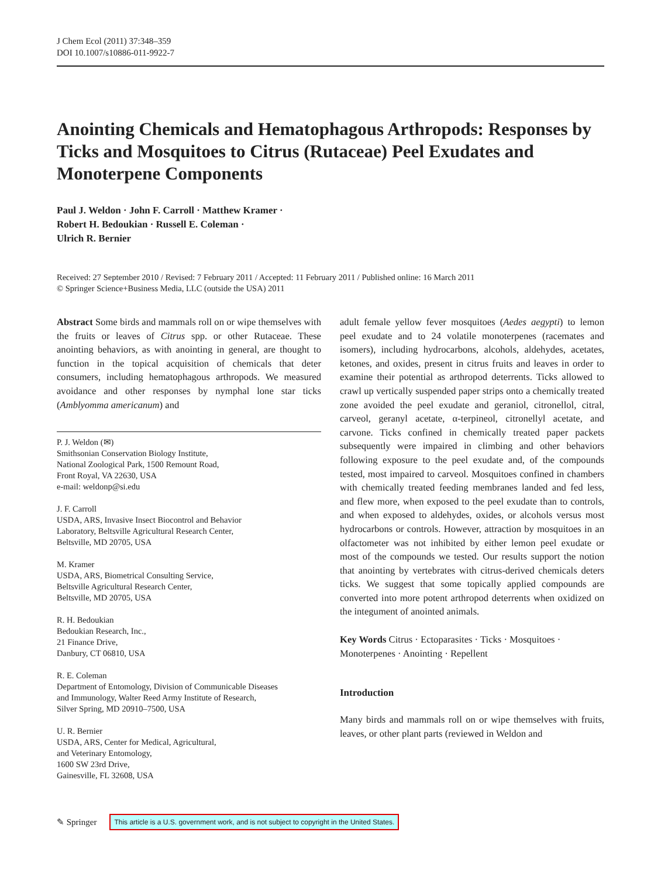J Chem Ecol (2011) 37:348–359
DOI 10.1007/s10886-011-9922-7
Anointing Chemicals and Hematophagous Arthropods: Responses by Ticks and Mosquitoes to Citrus (Rutaceae) Peel Exudates and Monoterpene Components
Paul J. Weldon · John F. Carroll · Matthew Kramer ·
Robert H. Bedoukian · Russell E. Coleman ·
Ulrich R. Bernier
Received: 27 September 2010 / Revised: 7 February 2011 / Accepted: 11 February 2011 / Published online: 16 March 2011
© Springer Science+Business Media, LLC (outside the USA) 2011
Abstract Some birds and mammals roll on or wipe themselves with the fruits or leaves of Citrus spp. or other Rutaceae. These anointing behaviors, as with anointing in general, are thought to function in the topical acquisition of chemicals that deter consumers, including hematophagous arthropods. We measured avoidance and other responses by nymphal lone star ticks (Amblyomma americanum) and
P. J. Weldon (✉)
Smithsonian Conservation Biology Institute,
National Zoological Park, 1500 Remount Road,
Front Royal, VA 22630, USA
e-mail: weldonp@si.edu
J. F. Carroll
USDA, ARS, Invasive Insect Biocontrol and Behavior
Laboratory, Beltsville Agricultural Research Center,
Beltsville, MD 20705, USA
M. Kramer
USDA, ARS, Biometrical Consulting Service,
Beltsville Agricultural Research Center,
Beltsville, MD 20705, USA
R. H. Bedoukian
Bedoukian Research, Inc.,
21 Finance Drive,
Danbury, CT 06810, USA
R. E. Coleman
Department of Entomology, Division of Communicable Diseases
and Immunology, Walter Reed Army Institute of Research,
Silver Spring, MD 20910–7500, USA
U. R. Bernier
USDA, ARS, Center for Medical, Agricultural,
and Veterinary Entomology,
1600 SW 23rd Drive,
Gainesville, FL 32608, USA
adult female yellow fever mosquitoes (Aedes aegypti) to lemon peel exudate and to 24 volatile monoterpenes (racemates and isomers), including hydrocarbons, alcohols, aldehydes, acetates, ketones, and oxides, present in citrus fruits and leaves in order to examine their potential as arthropod deterrents. Ticks allowed to crawl up vertically suspended paper strips onto a chemically treated zone avoided the peel exudate and geraniol, citronellol, citral, carveol, geranyl acetate, α-terpineol, citronellyl acetate, and carvone. Ticks confined in chemically treated paper packets subsequently were impaired in climbing and other behaviors following exposure to the peel exudate and, of the compounds tested, most impaired to carveol. Mosquitoes confined in chambers with chemically treated feeding membranes landed and fed less, and flew more, when exposed to the peel exudate than to controls, and when exposed to aldehydes, oxides, or alcohols versus most hydrocarbons or controls. However, attraction by mosquitoes in an olfactometer was not inhibited by either lemon peel exudate or most of the compounds we tested. Our results support the notion that anointing by vertebrates with citrus-derived chemicals deters ticks. We suggest that some topically applied compounds are converted into more potent arthropod deterrents when oxidized on the integument of anointed animals.
Key Words Citrus · Ectoparasites · Ticks · Mosquitoes · Monoterpenes · Anointing · Repellent
Introduction
Many birds and mammals roll on or wipe themselves with fruits, leaves, or other plant parts (reviewed in Weldon and
✎ Springer This article is a U.S. government work, and is not subject to copyright in the United States.